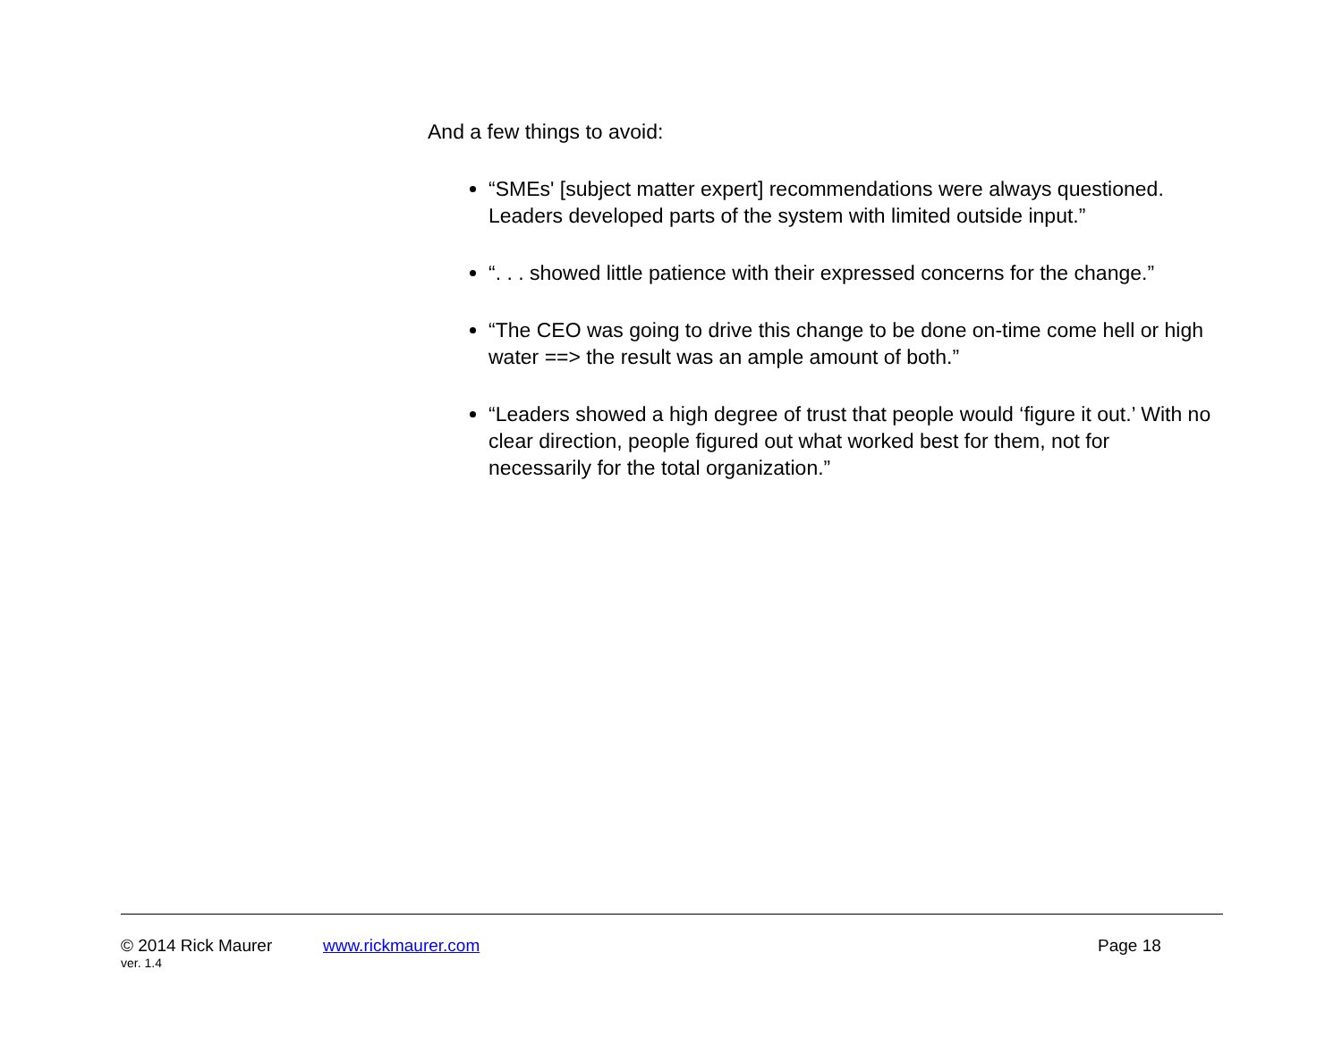And a few things to avoid:
“SMEs' [subject matter expert] recommendations were always questioned. Leaders developed parts of the system with limited outside input.”
“. . . showed little patience with their expressed concerns for the change.”
“The CEO was going to drive this change to be done on-time come hell or high water ==> the result was an ample amount of both.”
“Leaders showed a high degree of trust that people would ‘figure it out.’ With no clear direction, people figured out what worked best for them, not for necessarily for the total organization.”
© 2014 Rick Maurer www.rickmaurer.com Page 18
ver. 1.4